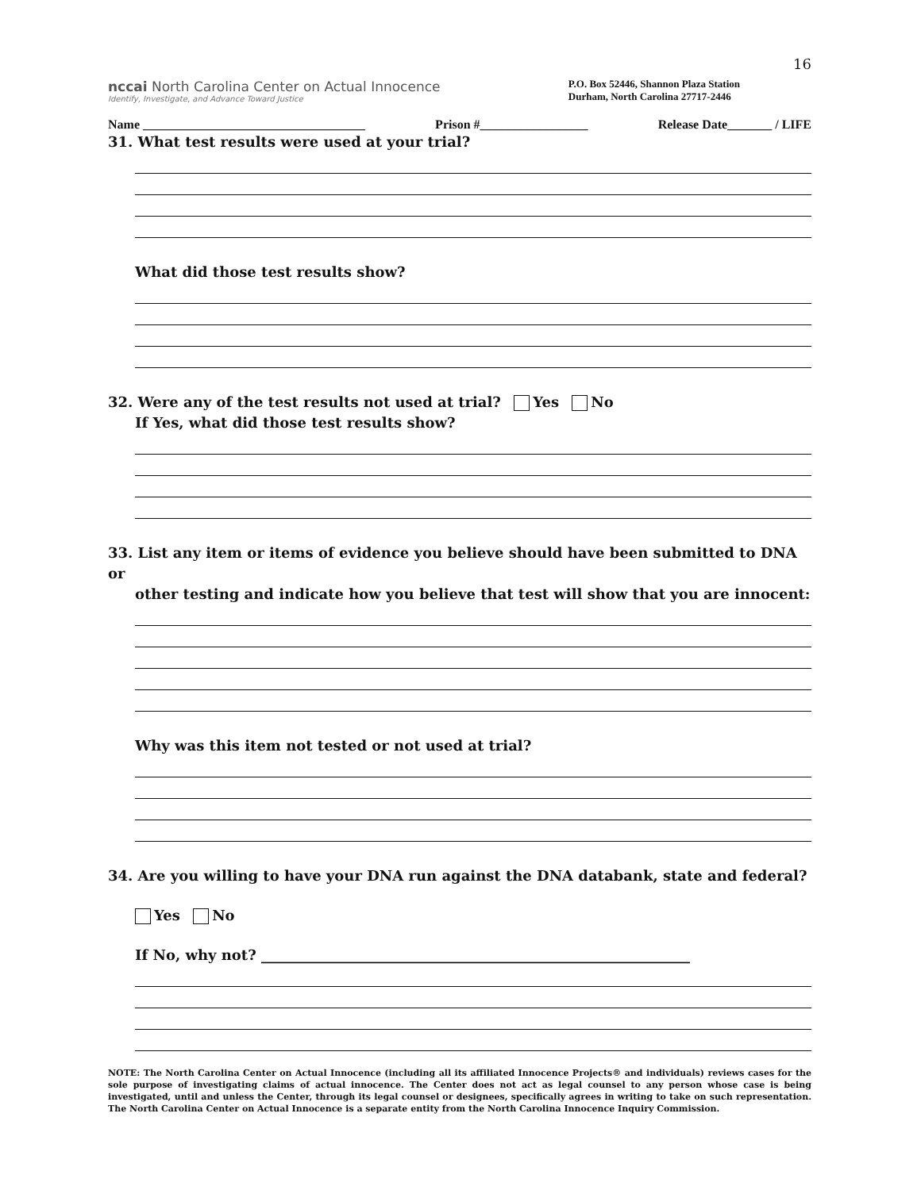16
nccai North Carolina Center on Actual Innocence
Identify, Investigate, and Advance Toward Justice
P.O. Box 52446, Shannon Plaza Station
Durham, North Carolina 27717-2446
Name ___________________________________ Prison #_________________ Release Date_______ / LIFE
31. What test results were used at your trial?
What did those test results show?
32. Were any of the test results not used at trial? Yes No
If Yes, what did those test results show?
33. List any item or items of evidence you believe should have been submitted to DNA or
other testing and indicate how you believe that test will show that you are innocent:
Why was this item not tested or not used at trial?
34. Are you willing to have your DNA run against the DNA databank, state and federal?
Yes No
If No, why not? ____________________________________________________________
NOTE: The North Carolina Center on Actual Innocence (including all its affiliated Innocence Projects® and individuals) reviews cases for the sole purpose of investigating claims of actual innocence. The Center does not act as legal counsel to any person whose case is being investigated, until and unless the Center, through its legal counsel or designees, specifically agrees in writing to take on such representation. The North Carolina Center on Actual Innocence is a separate entity from the North Carolina Innocence Inquiry Commission.